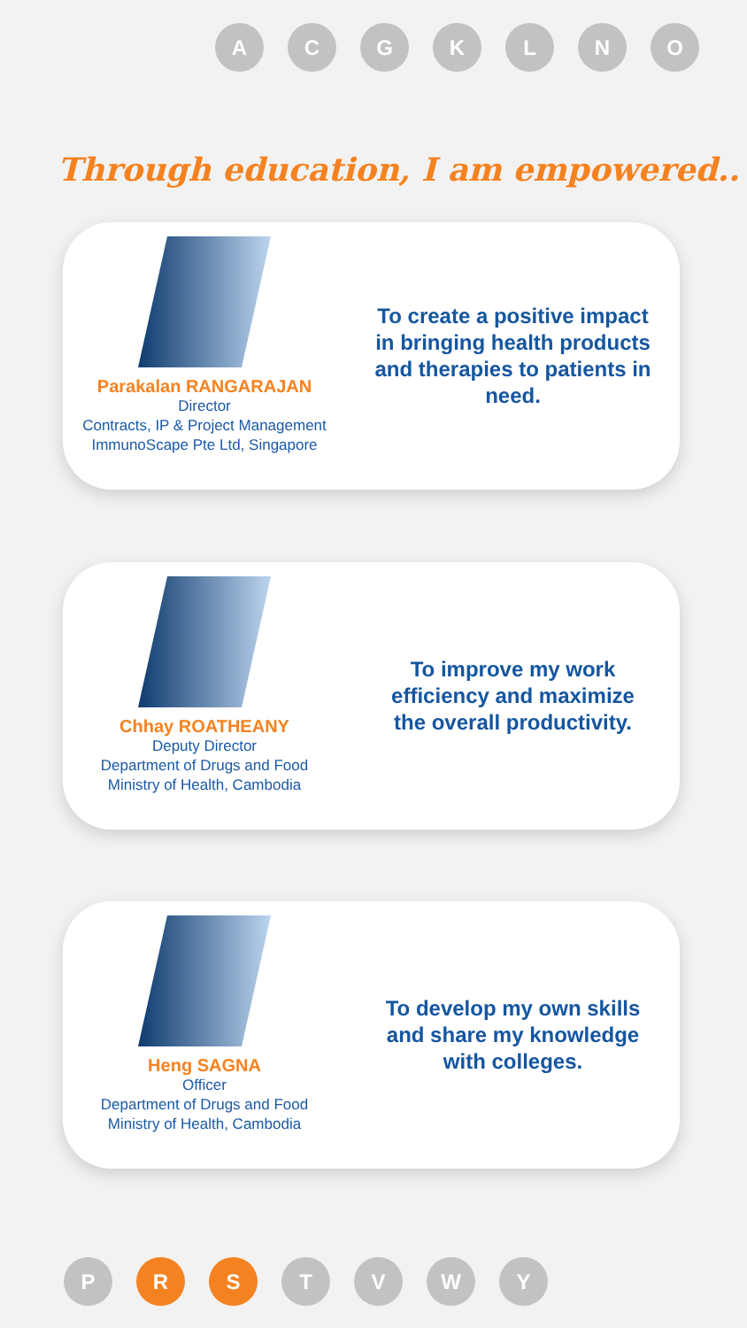A C G K L N O
Through education, I am empowered..
Parakalan RANGARAJAN
Director
Contracts, IP & Project Management
ImmunoScape Pte Ltd, Singapore
To create a positive impact in bringing health products and therapies to patients in need.
Chhay ROATHEANY
Deputy Director
Department of Drugs and Food
Ministry of Health, Cambodia
To improve my work efficiency and maximize the overall productivity.
Heng SAGNA
Officer
Department of Drugs and Food
Ministry of Health, Cambodia
To develop my own skills and share my knowledge with colleges.
P R S T V W Y